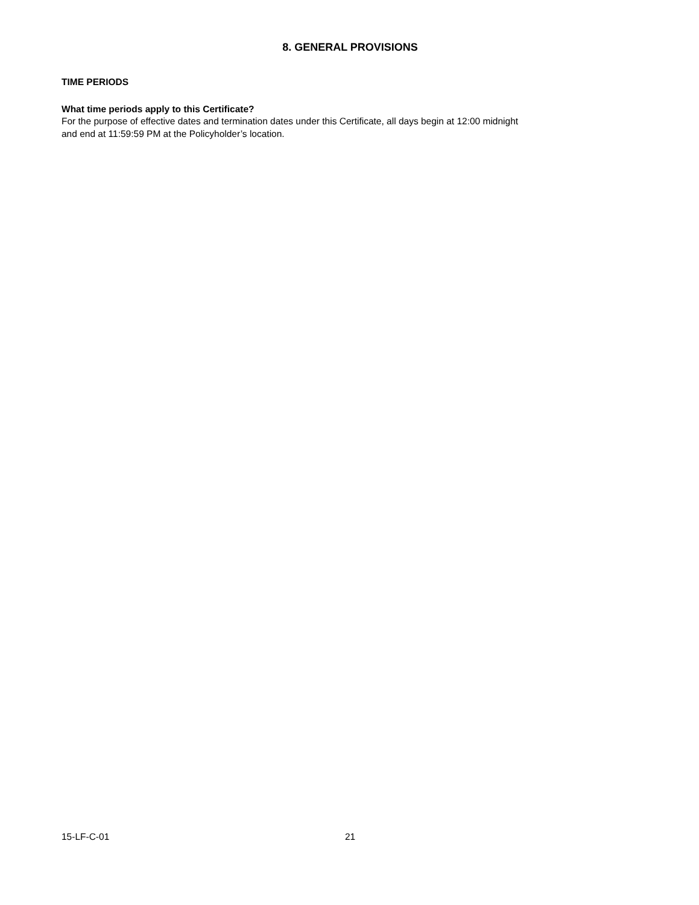8. GENERAL PROVISIONS
TIME PERIODS
What time periods apply to this Certificate?
For the purpose of effective dates and termination dates under this Certificate, all days begin at 12:00 midnight
and end at 11:59:59 PM at the Policyholder’s location.
15-LF-C-01 21